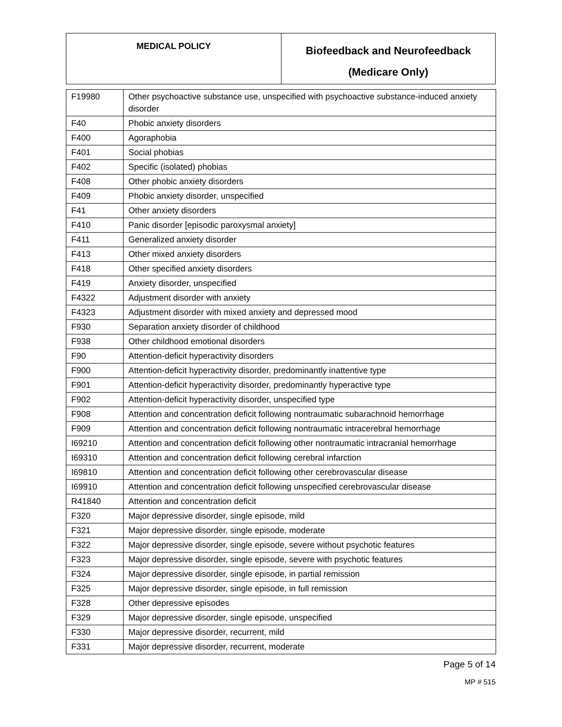| MEDICAL POLICY | Biofeedback and Neurofeedback (Medicare Only) |
| F19980 | Other psychoactive substance use, unspecified with psychoactive substance-induced anxiety disorder |
| F40 | Phobic anxiety disorders |
| F400 | Agoraphobia |
| F401 | Social phobias |
| F402 | Specific (isolated) phobias |
| F408 | Other phobic anxiety disorders |
| F409 | Phobic anxiety disorder, unspecified |
| F41 | Other anxiety disorders |
| F410 | Panic disorder [episodic paroxysmal anxiety] |
| F411 | Generalized anxiety disorder |
| F413 | Other mixed anxiety disorders |
| F418 | Other specified anxiety disorders |
| F419 | Anxiety disorder, unspecified |
| F4322 | Adjustment disorder with anxiety |
| F4323 | Adjustment disorder with mixed anxiety and depressed mood |
| F930 | Separation anxiety disorder of childhood |
| F938 | Other childhood emotional disorders |
| F90 | Attention-deficit hyperactivity disorders |
| F900 | Attention-deficit hyperactivity disorder, predominantly inattentive type |
| F901 | Attention-deficit hyperactivity disorder, predominantly hyperactive type |
| F902 | Attention-deficit hyperactivity disorder, unspecified type |
| F908 | Attention and concentration deficit following nontraumatic subarachnoid hemorrhage |
| F909 | Attention and concentration deficit following nontraumatic intracerebral hemorrhage |
| I69210 | Attention and concentration deficit following other nontraumatic intracranial hemorrhage |
| I69310 | Attention and concentration deficit following cerebral infarction |
| I69810 | Attention and concentration deficit following other cerebrovascular disease |
| I69910 | Attention and concentration deficit following unspecified cerebrovascular disease |
| R41840 | Attention and concentration deficit |
| F320 | Major depressive disorder, single episode, mild |
| F321 | Major depressive disorder, single episode, moderate |
| F322 | Major depressive disorder, single episode, severe without psychotic features |
| F323 | Major depressive disorder, single episode, severe with psychotic features |
| F324 | Major depressive disorder, single episode, in partial remission |
| F325 | Major depressive disorder, single episode, in full remission |
| F328 | Other depressive episodes |
| F329 | Major depressive disorder, single episode, unspecified |
| F330 | Major depressive disorder, recurrent, mild |
| F331 | Major depressive disorder, recurrent, moderate |
Page 5 of 14
MP # 515